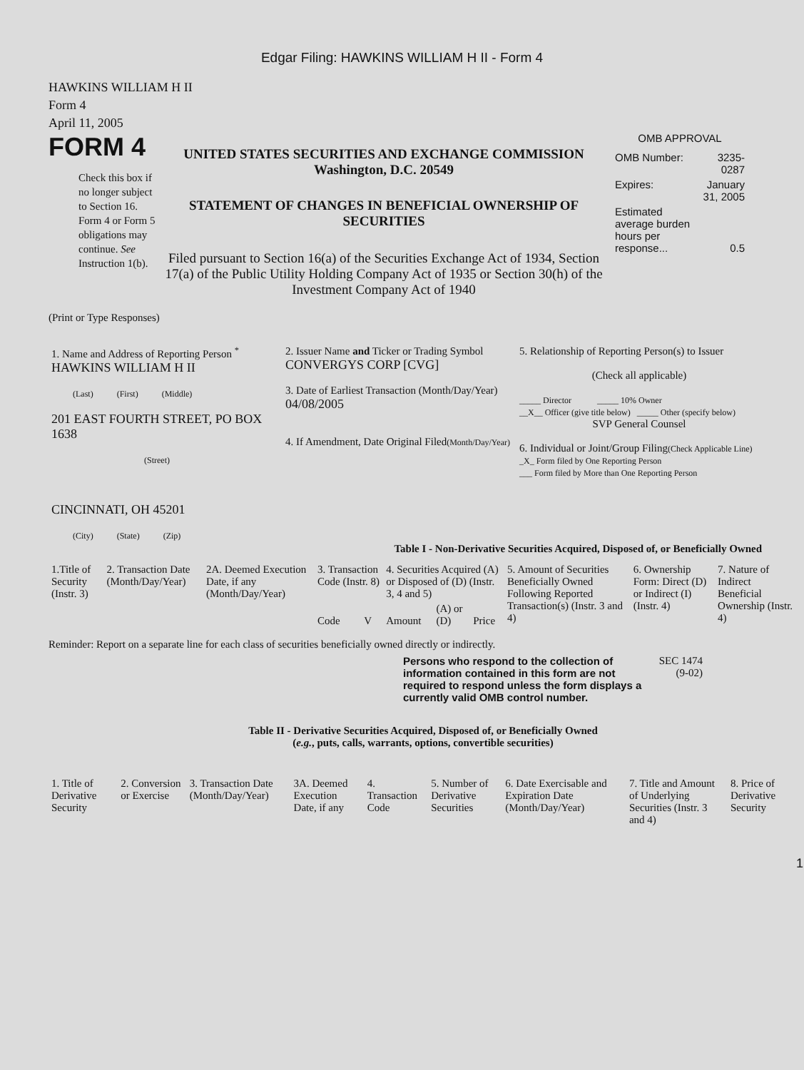Edgar Filing: HAWKINS WILLIAM H II - Form 4
HAWKINS WILLIAM H II
Form 4
April 11, 2005
FORM 4
Check this box if no longer subject to Section 16. Form 4 or Form 5 obligations may continue. See Instruction 1(b).
UNITED STATES SECURITIES AND EXCHANGE COMMISSION
Washington, D.C. 20549
STATEMENT OF CHANGES IN BENEFICIAL OWNERSHIP OF SECURITIES
Filed pursuant to Section 16(a) of the Securities Exchange Act of 1934, Section 17(a) of the Public Utility Holding Company Act of 1935 or Section 30(h) of the Investment Company Act of 1940
OMB APPROVAL
| OMB Number: | 3235-0287 |
| Expires: | January 31, 2005 |
| Estimated average burden hours per response... | 0.5 |
(Print or Type Responses)
| 1. Name and Address of Reporting Person <sup>*</sup> HAWKINS WILLIAM H II (Last) (First) (Middle) 201 EAST FOURTH STREET, PO BOX 1638 (Street) CINCINNATI, OH 45201 (City) (State) (Zip) | 2. Issuer Name and Ticker or Trading Symbol CONVERGYS CORP [CVG] 3. Date of Earliest Transaction (Month/Day/Year) 04/08/2005 4. If Amendment, Date Original Filed (Month/Day/Year) | 5. Relationship of Reporting Person(s) to Issuer (Check all applicable) _____ Director _____ 10% Owner __X__ Officer (give title below) _____ Other (specify below) SVP General Counsel 6. Individual or Joint/Group Filing (Check Applicable Line) _X_ Form filed by One Reporting Person ___ Form filed by More than One Reporting Person |
Table I - Non-Derivative Securities Acquired, Disposed of, or Beneficially Owned
| 1.Title of Security (Instr. 3) | 2. Transaction Date (Month/Day/Year) | 2A. Deemed Execution Date, if any (Month/Day/Year) | 3. Transaction Code (Instr. 8) | | 4. Securities Acquired (A) or Disposed of (D) (Instr. 3, 4 and 5) | | | 5. Amount of Securities Beneficially Owned Following Reported Transaction(s) (Instr. 3 and 4) | 6. Ownership Form: Direct (D) or Indirect (I) (Instr. 4) | 7. Nature of Indirect Beneficial Ownership (Instr. 4) |
| --- | --- | --- | --- | --- | --- | --- | --- | --- | --- | --- |
| | | | Code | V | Amount | (A) or (D) | Price | | | |
Reminder: Report on a separate line for each class of securities beneficially owned directly or indirectly.
Persons who respond to the collection of information contained in this form are not required to respond unless the form displays a currently valid OMB control number.
SEC 1474 (9-02)
Table II - Derivative Securities Acquired, Disposed of, or Beneficially Owned
(e.g., puts, calls, warrants, options, convertible securities)
| 1. Title of Derivative Security | 2. Conversion or Exercise | 3. Transaction Date (Month/Day/Year) | 3A. Deemed Execution Date, if any | 4. Transaction Code | 5. Number of Derivative Securities | 6. Date Exercisable and Expiration Date (Month/Day/Year) | 7. Title and Amount of Underlying Securities (Instr. 3 and 4) | 8. Price of Derivative Security |
| --- | --- | --- | --- | --- | --- | --- | --- | --- |
1